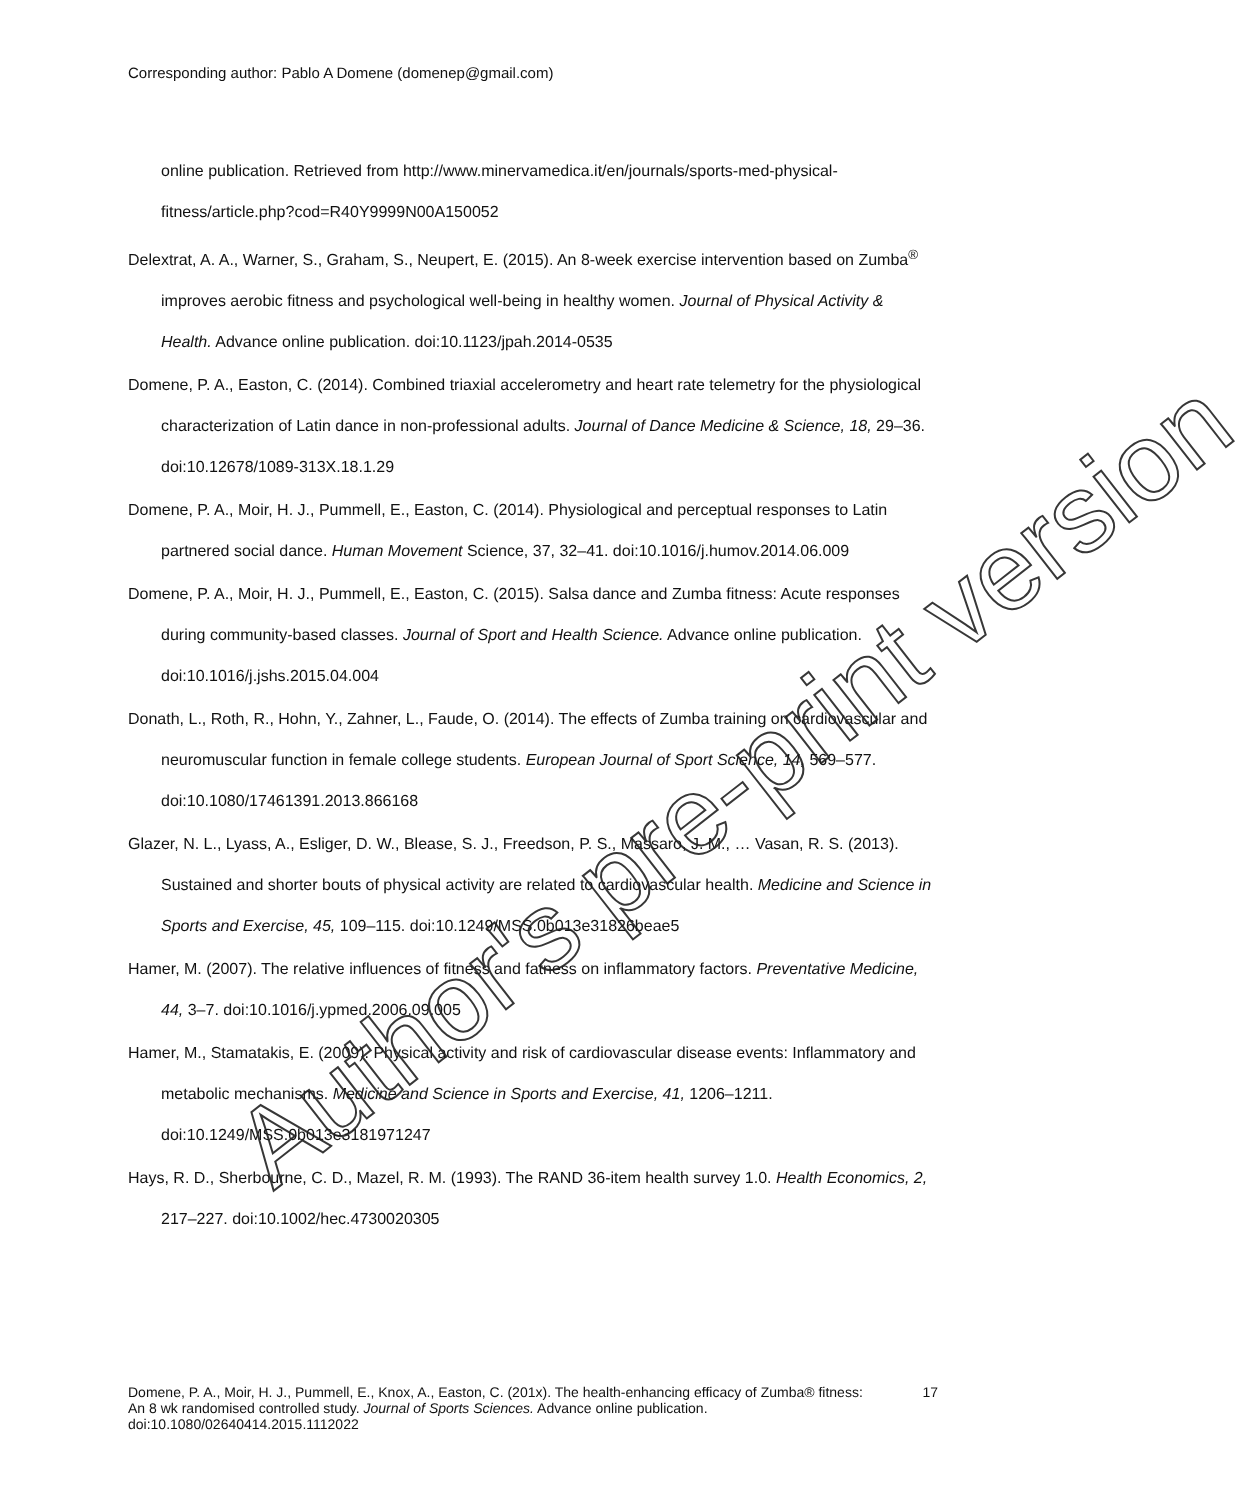Corresponding author: Pablo A Domene (domenep@gmail.com)
online publication. Retrieved from http://www.minervamedica.it/en/journals/sports-med-physical-fitness/article.php?cod=R40Y9999N00A150052
Delextrat, A. A., Warner, S., Graham, S., Neupert, E. (2015). An 8-week exercise intervention based on Zumba<sup>®</sup> improves aerobic fitness and psychological well-being in healthy women. Journal of Physical Activity & Health. Advance online publication. doi:10.1123/jpah.2014-0535
Domene, P. A., Easton, C. (2014). Combined triaxial accelerometry and heart rate telemetry for the physiological characterization of Latin dance in non-professional adults. Journal of Dance Medicine & Science, 18, 29–36. doi:10.12678/1089-313X.18.1.29
Domene, P. A., Moir, H. J., Pummell, E., Easton, C. (2014). Physiological and perceptual responses to Latin partnered social dance. Human Movement Science, 37, 32–41. doi:10.1016/j.humov.2014.06.009
Domene, P. A., Moir, H. J., Pummell, E., Easton, C. (2015). Salsa dance and Zumba fitness: Acute responses during community-based classes. Journal of Sport and Health Science. Advance online publication. doi:10.1016/j.jshs.2015.04.004
Donath, L., Roth, R., Hohn, Y., Zahner, L., Faude, O. (2014). The effects of Zumba training on cardiovascular and neuromuscular function in female college students. European Journal of Sport Science, 14, 569–577. doi:10.1080/17461391.2013.866168
Glazer, N. L., Lyass, A., Esliger, D. W., Blease, S. J., Freedson, P. S., Massaro, J. M., … Vasan, R. S. (2013). Sustained and shorter bouts of physical activity are related to cardiovascular health. Medicine and Science in Sports and Exercise, 45, 109–115. doi:10.1249/MSS.0b013e31826beae5
Hamer, M. (2007). The relative influences of fitness and fatness on inflammatory factors. Preventative Medicine, 44, 3–7. doi:10.1016/j.ypmed.2006.09.005
Hamer, M., Stamatakis, E. (2009). Physical activity and risk of cardiovascular disease events: Inflammatory and metabolic mechanisms. Medicine and Science in Sports and Exercise, 41, 1206–1211. doi:10.1249/MSS.0b013e3181971247
Hays, R. D., Sherbourne, C. D., Mazel, R. M. (1993). The RAND 36-item health survey 1.0. Health Economics, 2, 217–227. doi:10.1002/hec.4730020305
Author's pre-print version
Domene, P. A., Moir, H. J., Pummell, E., Knox, A., Easton, C. (201x). The health-enhancing efficacy of Zumba® fitness: An 8 wk randomised controlled study. Journal of Sports Sciences. Advance online publication. doi:10.1080/02640414.2015.1112022
17